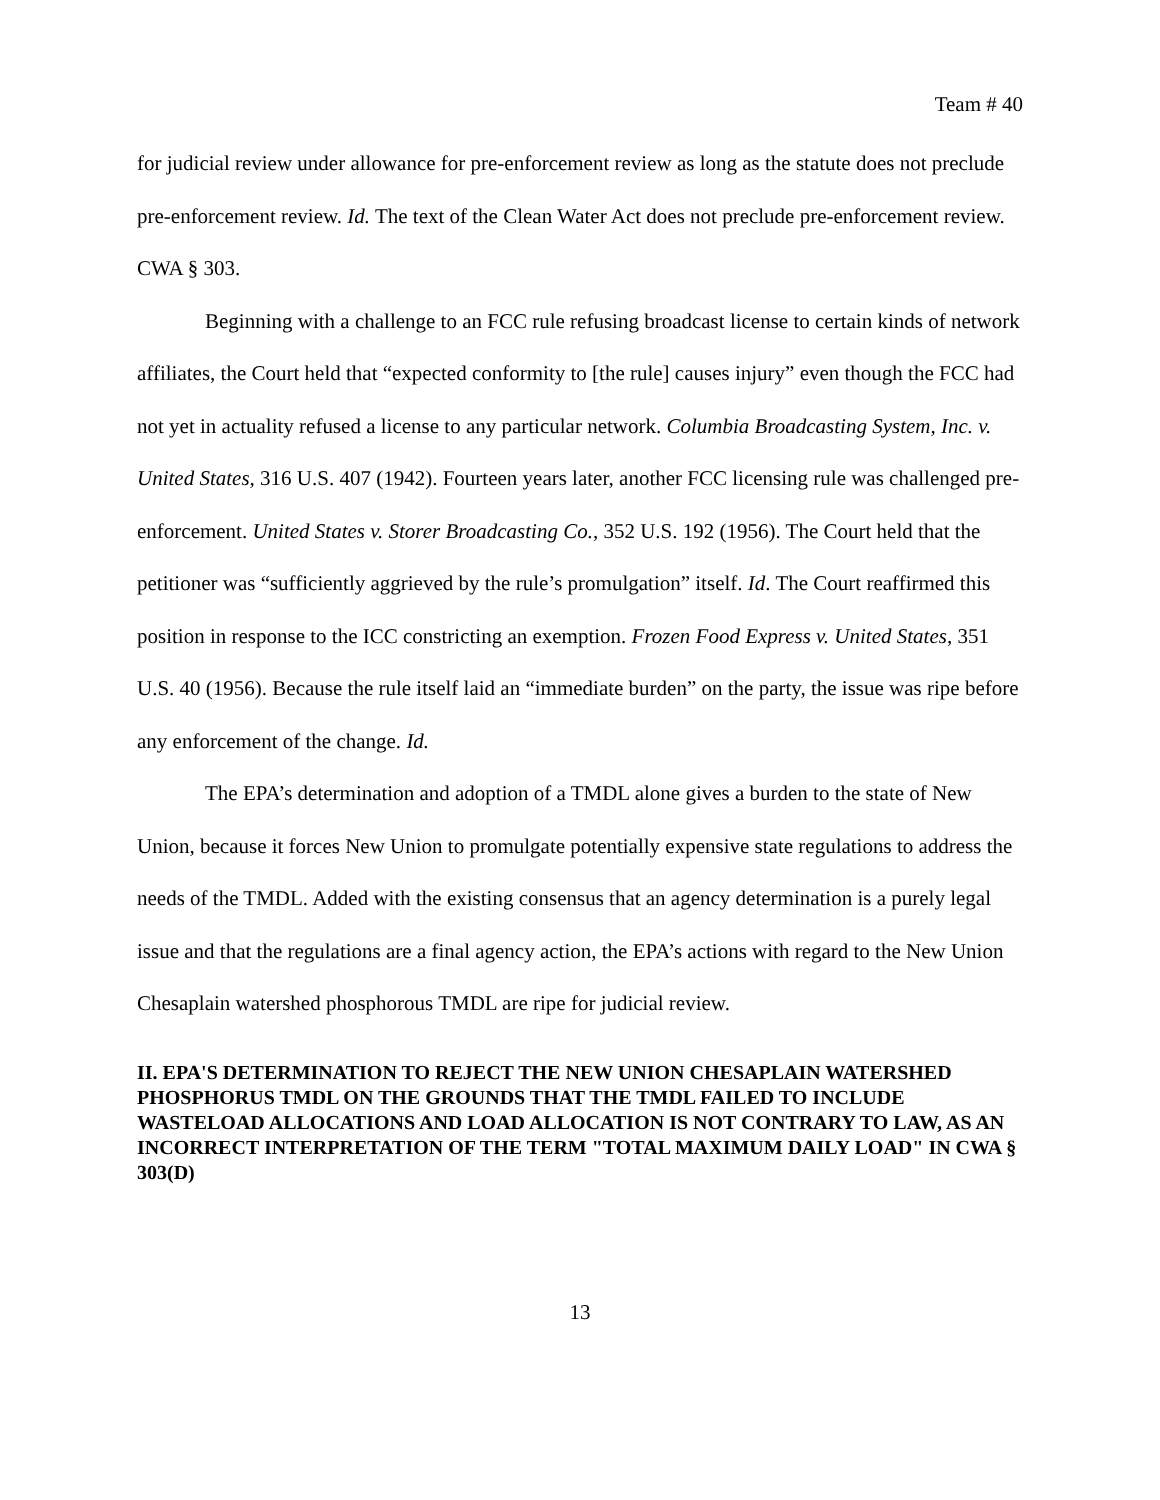Team # 40
for judicial review under allowance for pre-enforcement review as long as the statute does not preclude pre-enforcement review. Id. The text of the Clean Water Act does not preclude pre-enforcement review. CWA § 303.
Beginning with a challenge to an FCC rule refusing broadcast license to certain kinds of network affiliates, the Court held that “expected conformity to [the rule] causes injury” even though the FCC had not yet in actuality refused a license to any particular network. Columbia Broadcasting System, Inc. v. United States, 316 U.S. 407 (1942). Fourteen years later, another FCC licensing rule was challenged pre-enforcement. United States v. Storer Broadcasting Co., 352 U.S. 192 (1956). The Court held that the petitioner was “sufficiently aggrieved by the rule’s promulgation” itself. Id. The Court reaffirmed this position in response to the ICC constricting an exemption. Frozen Food Express v. United States, 351 U.S. 40 (1956). Because the rule itself laid an “immediate burden” on the party, the issue was ripe before any enforcement of the change. Id.
The EPA’s determination and adoption of a TMDL alone gives a burden to the state of New Union, because it forces New Union to promulgate potentially expensive state regulations to address the needs of the TMDL. Added with the existing consensus that an agency determination is a purely legal issue and that the regulations are a final agency action, the EPA’s actions with regard to the New Union Chesaplain watershed phosphorous TMDL are ripe for judicial review.
II. EPA'S DETERMINATION TO REJECT THE NEW UNION CHESAPLAIN WATERSHED PHOSPHORUS TMDL ON THE GROUNDS THAT THE TMDL FAILED TO INCLUDE WASTELOAD ALLOCATIONS AND LOAD ALLOCATION IS NOT CONTRARY TO LAW, AS AN INCORRECT INTERPRETATION OF THE TERM "TOTAL MAXIMUM DAILY LOAD" IN CWA § 303(D)
13